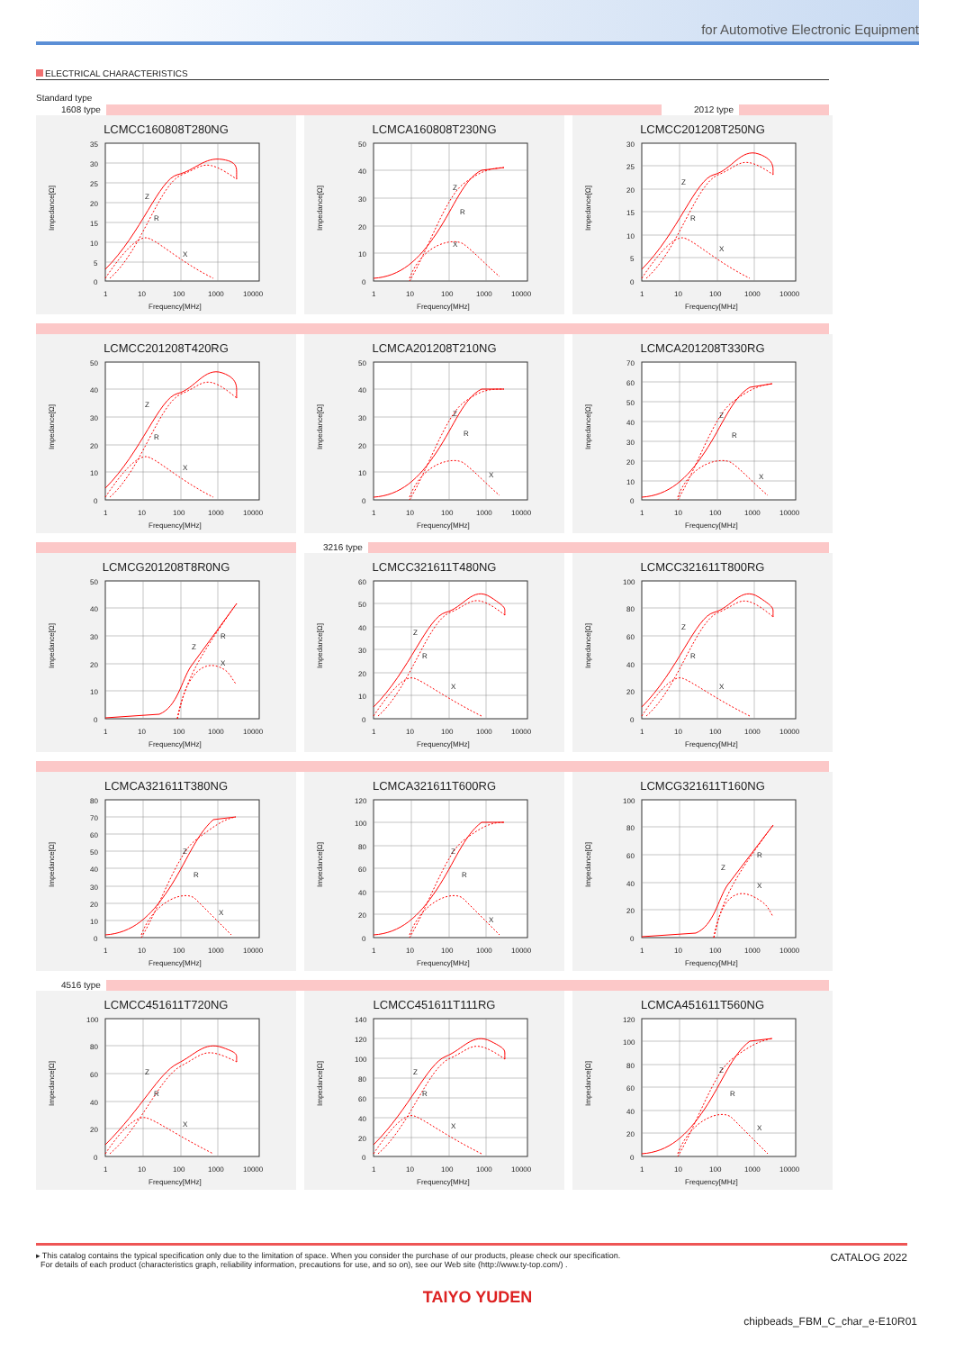for Automotive Electronic Equipment
ELECTRICAL CHARACTERISTICS
Standard type
1608 type 2012 type
LCMCC160808T280NG
Z
R
X
Impedance[Ω]
35
30
25
20
15
10
5
0
1
10
100
1000
10000
Frequency[MHz]
LCMCA160808T230NG
Z
R
X
Impedance[Ω]
50
40
30
20
10
0
1
10
100
1000
10000
Frequency[MHz]
LCMCC201208T250NG
Z
R
X
Impedance[Ω]
30
25
20
15
10
5
0
1
10
100
1000
10000
Frequency[MHz]
LCMCC201208T420RG
Z
R
X
Impedance[Ω]
50
40
30
20
10
0
1
10
100
1000
10000
Frequency[MHz]
LCMCA201208T210NG
Z
R
X
Impedance[Ω]
50
40
30
20
10
0
1
10
100
1000
10000
Frequency[MHz]
LCMCA201208T330RG
Z
R
X
Impedance[Ω]
70
60
50
40
30
20
10
0
1
10
100
1000
10000
Frequency[MHz]
3216 type
LCMCG201208T8R0NG
Z
R
X
Impedance[Ω]
50
40
30
20
10
0
1
10
100
1000
10000
Frequency[MHz]
LCMCC321611T480NG
Z
R
X
Impedance[Ω]
60
50
40
30
20
10
0
1
10
100
1000
10000
Frequency[MHz]
LCMCC321611T800RG
Z
R
X
Impedance[Ω]
100
80
60
40
20
0
1
10
100
1000
10000
Frequency[MHz]
LCMCA321611T380NG
Z
R
X
Impedance[Ω]
80
70
60
50
40
30
20
10
0
1
10
100
1000
10000
Frequency[MHz]
LCMCA321611T600RG
Z
R
X
Impedance[Ω]
120
100
80
60
40
20
0
1
10
100
1000
10000
Frequency[MHz]
LCMCG321611T160NG
Z
R
X
Impedance[Ω]
100
80
60
40
20
0
1
10
100
1000
10000
Frequency[MHz]
4516 type
LCMCC451611T720NG
Z
R
X
Impedance[Ω]
100
80
60
40
20
0
1
10
100
1000
10000
Frequency[MHz]
LCMCC451611T111RG
Z
R
X
Impedance[Ω]
140
120
100
80
60
40
20
0
1
10
100
1000
10000
Frequency[MHz]
LCMCA451611T560NG
Z
R
X
Impedance[Ω]
120
100
80
60
40
20
0
1
10
100
1000
10000
Frequency[MHz]
CATALOG 2022
▸ This catalog contains the typical specification only due to the limitation of space. When you consider the purchase of our products, please check our specification.
For details of each product (characteristics graph, reliability information, precautions for use, and so on), see our Web site (http://www.ty-top.com/) .
TAIYO YUDEN
chipbeads_FBM_C_char_e-E10R01